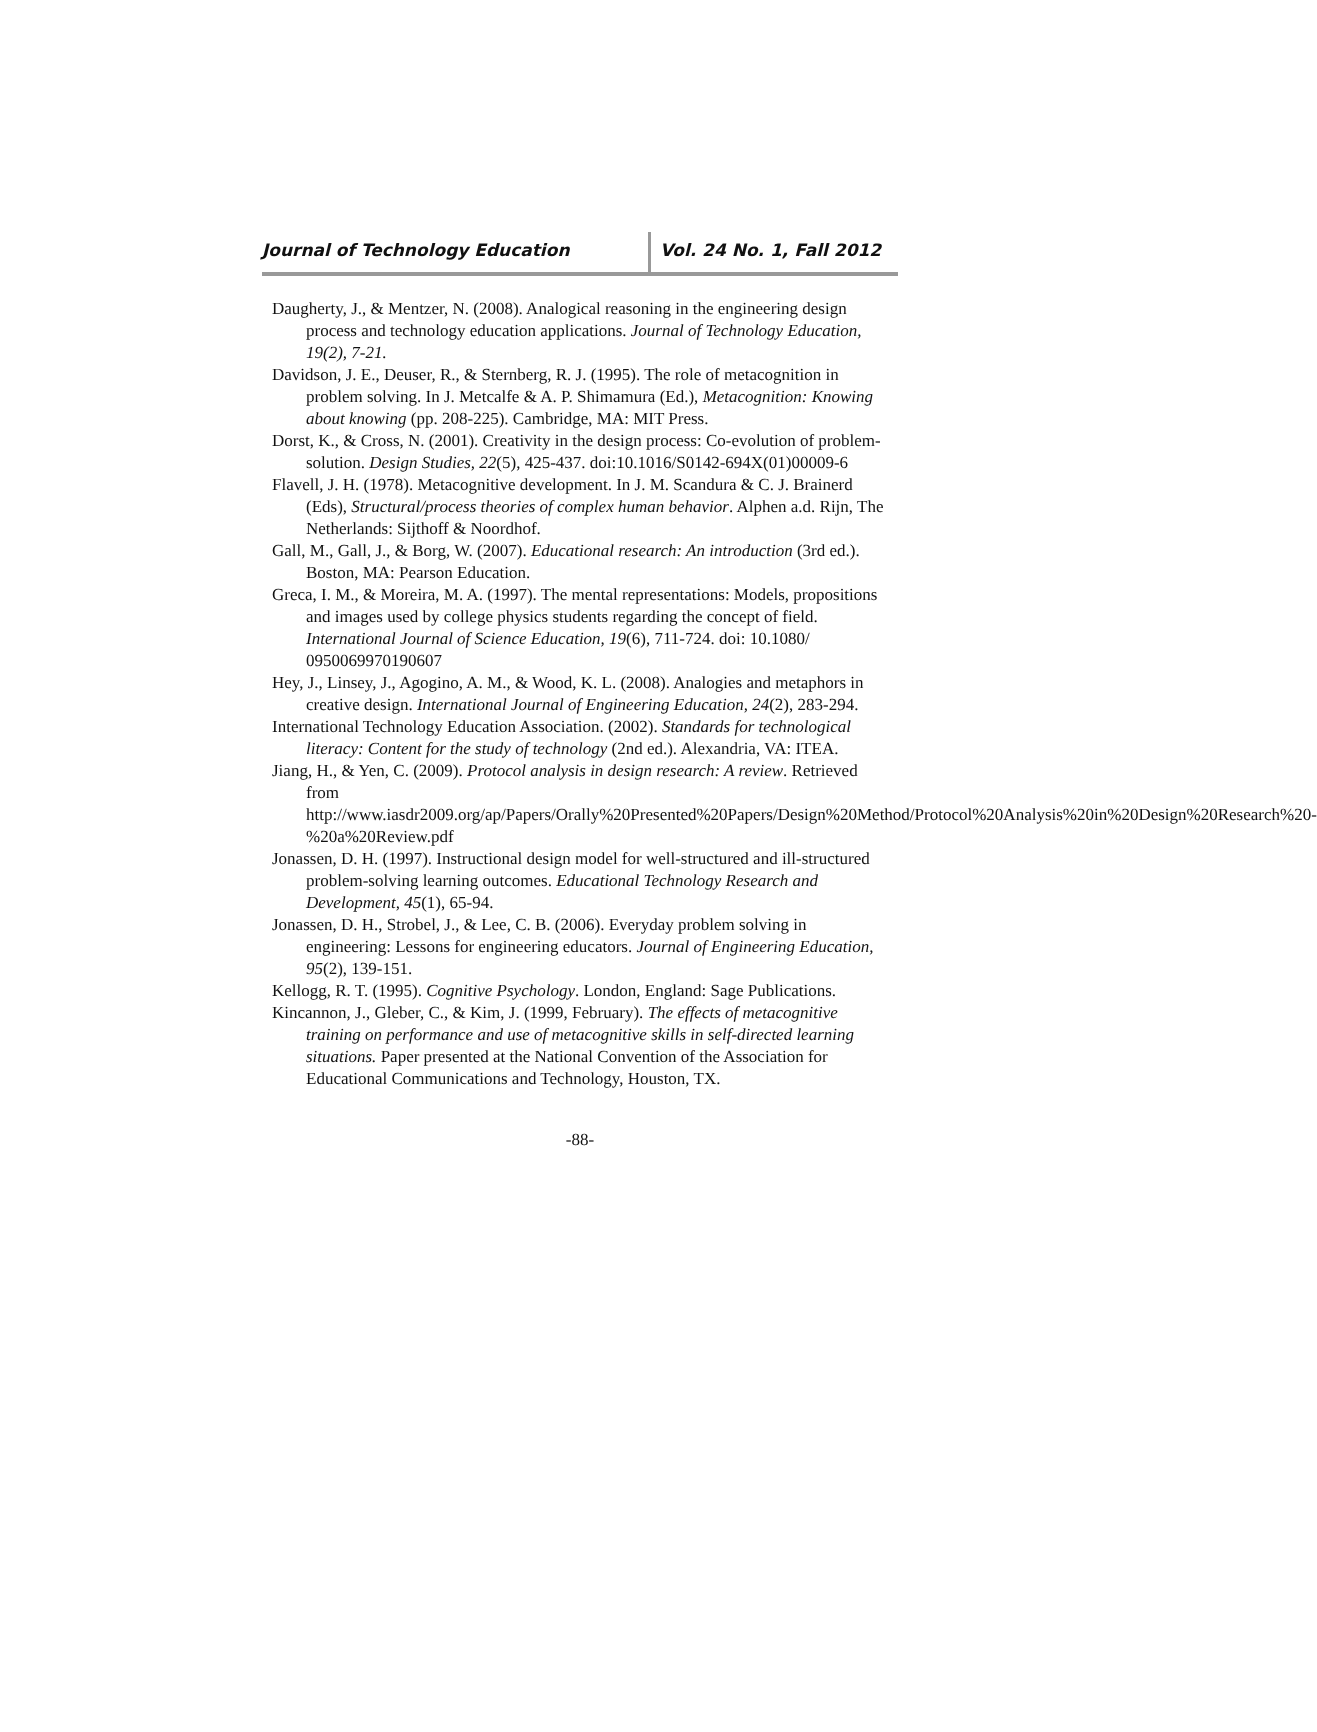Journal of Technology Education Vol. 24 No. 1, Fall 2012
Daugherty, J., & Mentzer, N. (2008). Analogical reasoning in the engineering design process and technology education applications. Journal of Technology Education, 19(2), 7-21.
Davidson, J. E., Deuser, R., & Sternberg, R. J. (1995). The role of metacognition in problem solving. In J. Metcalfe & A. P. Shimamura (Ed.), Metacognition: Knowing about knowing (pp. 208-225). Cambridge, MA: MIT Press.
Dorst, K., & Cross, N. (2001). Creativity in the design process: Co-evolution of problem-solution. Design Studies, 22(5), 425-437. doi:10.1016/S0142-694X(01)00009-6
Flavell, J. H. (1978). Metacognitive development. In J. M. Scandura & C. J. Brainerd (Eds), Structural/process theories of complex human behavior. Alphen a.d. Rijn, The Netherlands: Sijthoff & Noordhof.
Gall, M., Gall, J., & Borg, W. (2007). Educational research: An introduction (3rd ed.). Boston, MA: Pearson Education.
Greca, I. M., & Moreira, M. A. (1997). The mental representations: Models, propositions and images used by college physics students regarding the concept of field. International Journal of Science Education, 19(6), 711-724. doi: 10.1080/ 0950069970190607
Hey, J., Linsey, J., Agogino, A. M., & Wood, K. L. (2008). Analogies and metaphors in creative design. International Journal of Engineering Education, 24(2), 283-294.
International Technology Education Association. (2002). Standards for technological literacy: Content for the study of technology (2nd ed.). Alexandria, VA: ITEA.
Jiang, H., & Yen, C. (2009). Protocol analysis in design research: A review. Retrieved from http://www.iasdr2009.org/ap/Papers/Orally%20Presented%20Papers/Design%20Method/Protocol%20Analysis%20in%20Design%20Research%20-%20a%20Review.pdf
Jonassen, D. H. (1997). Instructional design model for well-structured and ill-structured problem-solving learning outcomes. Educational Technology Research and Development, 45(1), 65-94.
Jonassen, D. H., Strobel, J., & Lee, C. B. (2006). Everyday problem solving in engineering: Lessons for engineering educators. Journal of Engineering Education, 95(2), 139-151.
Kellogg, R. T. (1995). Cognitive Psychology. London, England: Sage Publications.
Kincannon, J., Gleber, C., & Kim, J. (1999, February). The effects of metacognitive training on performance and use of metacognitive skills in self-directed learning situations. Paper presented at the National Convention of the Association for Educational Communications and Technology, Houston, TX.
-88-